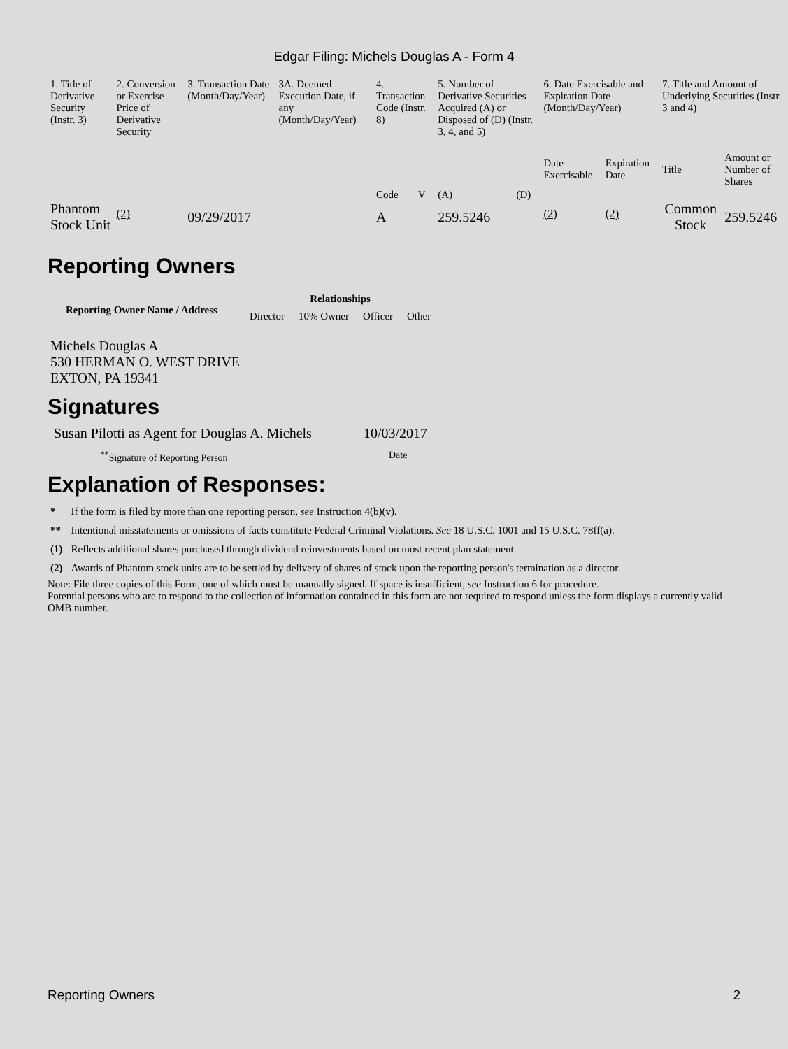Edgar Filing: Michels Douglas A - Form 4
| 1. Title of Derivative Security (Instr. 3) | 2. Conversion or Exercise Price of Derivative Security | 3. Transaction Date (Month/Day/Year) | 3A. Deemed Execution Date, if any (Month/Day/Year) | 4. Transaction Code (Instr. 8) | | 5. Number of Derivative Securities Acquired (A) or Disposed of (D) (Instr. 3, 4, and 5) | | 6. Date Exercisable and Expiration Date (Month/Day/Year) | | 7. Title and Amount of Underlying Securities (Instr. 3 and 4) | |
| | | | | Code | V | (A) | (D) | Date Exercisable | Expiration Date | Title | Amount or Number of Shares |
| Phantom Stock Unit | <sup>(2)</sup> | 09/29/2017 | | A | | 259.5246 | | <sup>(2)</sup> | <sup>(2)</sup> | Common Stock | 259.5246 |
Reporting Owners
| Reporting Owner Name / Address | Relationships | | | |
| --- | --- | --- | --- | --- |
| | Director | 10% Owner | Officer | Other |
| Michels Douglas A 530 HERMAN O. WEST DRIVE EXTON, PA 19341 | | | | |
Signatures
| Susan Pilotti as Agent for Douglas A. Michels | 10/03/2017 |
| <sup>**</sup> Signature of Reporting Person | Date |
Explanation of Responses:
| * | If the form is filed by more than one reporting person, see Instruction 4(b)(v). |
| ** | Intentional misstatements or omissions of facts constitute Federal Criminal Violations. See 18 U.S.C. 1001 and 15 U.S.C. 78ff(a). |
| (1) | Reflects additional shares purchased through dividend reinvestments based on most recent plan statement. |
| (2) | Awards of Phantom stock units are to be settled by delivery of shares of stock upon the reporting person's termination as a director. |
Note: File three copies of this Form, one of which must be manually signed. If space is insufficient, see Instruction 6 for procedure.
Potential persons who are to respond to the collection of information contained in this form are not required to respond unless the form displays a currently valid OMB number.
Reporting Owners 2